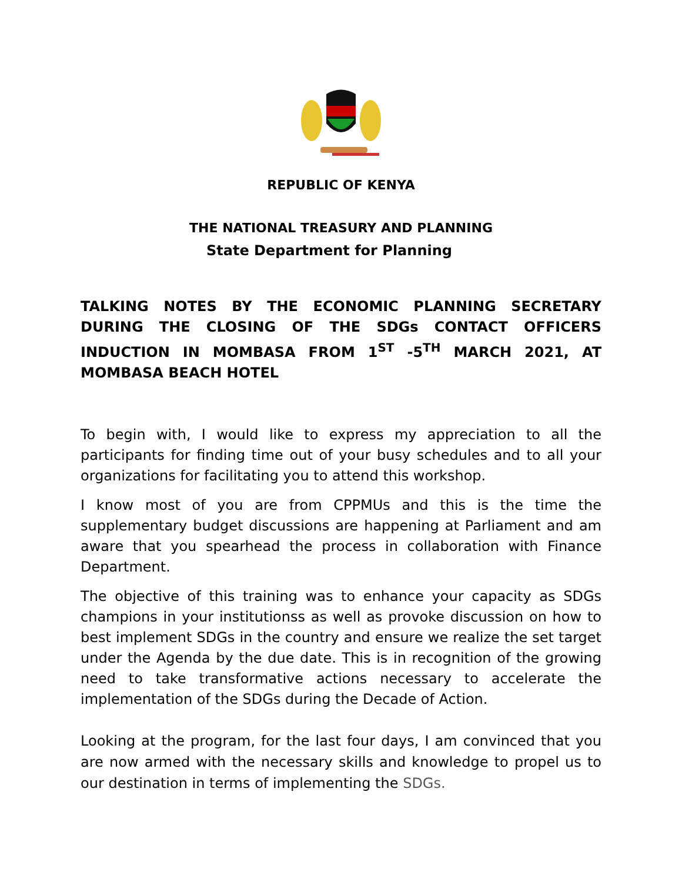REPUBLIC OF KENYA
THE NATIONAL TREASURY AND PLANNING
State Department for Planning
TALKING NOTES BY THE ECONOMIC PLANNING SECRETARY DURING THE CLOSING OF THE SDGs CONTACT OFFICERS INDUCTION IN MOMBASA FROM 1<sup>ST</sup> -5<sup>TH</sup> MARCH 2021, AT MOMBASA BEACH HOTEL
To begin with, I would like to express my appreciation to all the participants for finding time out of your busy schedules and to all your organizations for facilitating you to attend this workshop.
I know most of you are from CPPMUs and this is the time the supplementary budget discussions are happening at Parliament and am aware that you spearhead the process in collaboration with Finance Department.
The objective of this training was to enhance your capacity as SDGs champions in your institutionss as well as provoke discussion on how to best implement SDGs in the country and ensure we realize the set target under the Agenda by the due date. This is in recognition of the growing need to take transformative actions necessary to accelerate the implementation of the SDGs during the Decade of Action.
Looking at the program, for the last four days, I am convinced that you are now armed with the necessary skills and knowledge to propel us to our destination in terms of implementing the SDGs.